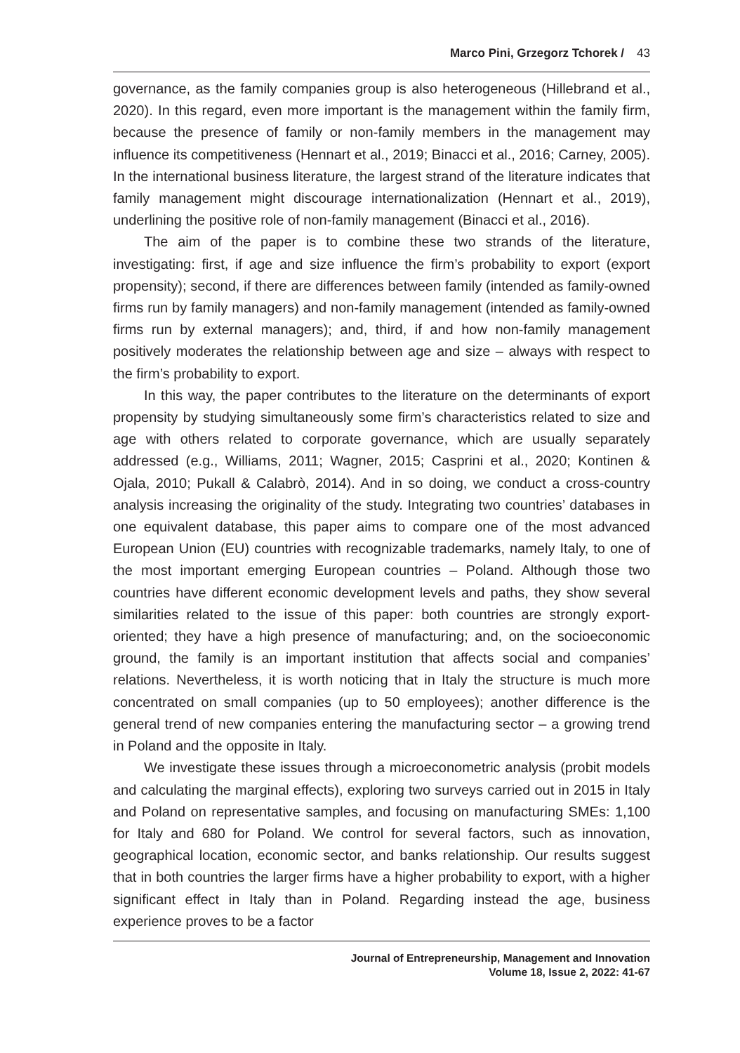Marco Pini, Grzegorz Tchorek / 43
governance, as the family companies group is also heterogeneous (Hillebrand et al., 2020). In this regard, even more important is the management within the family firm, because the presence of family or non-family members in the management may influence its competitiveness (Hennart et al., 2019; Binacci et al., 2016; Carney, 2005). In the international business literature, the largest strand of the literature indicates that family management might discourage internationalization (Hennart et al., 2019), underlining the positive role of non-family management (Binacci et al., 2016).
The aim of the paper is to combine these two strands of the literature, investigating: first, if age and size influence the firm’s probability to export (export propensity); second, if there are differences between family (intended as family-owned firms run by family managers) and non-family management (intended as family-owned firms run by external managers); and, third, if and how non-family management positively moderates the relationship between age and size – always with respect to the firm’s probability to export.
In this way, the paper contributes to the literature on the determinants of export propensity by studying simultaneously some firm’s characteristics related to size and age with others related to corporate governance, which are usually separately addressed (e.g., Williams, 2011; Wagner, 2015; Casprini et al., 2020; Kontinen & Ojala, 2010; Pukall & Calabrò, 2014). And in so doing, we conduct a cross-country analysis increasing the originality of the study. Integrating two countries’ databases in one equivalent database, this paper aims to compare one of the most advanced European Union (EU) countries with recognizable trademarks, namely Italy, to one of the most important emerging European countries – Poland. Although those two countries have different economic development levels and paths, they show several similarities related to the issue of this paper: both countries are strongly export-oriented; they have a high presence of manufacturing; and, on the socioeconomic ground, the family is an important institution that affects social and companies’ relations. Nevertheless, it is worth noticing that in Italy the structure is much more concentrated on small companies (up to 50 employees); another difference is the general trend of new companies entering the manufacturing sector – a growing trend in Poland and the opposite in Italy.
We investigate these issues through a microeconometric analysis (probit models and calculating the marginal effects), exploring two surveys carried out in 2015 in Italy and Poland on representative samples, and focusing on manufacturing SMEs: 1,100 for Italy and 680 for Poland. We control for several factors, such as innovation, geographical location, economic sector, and banks relationship. Our results suggest that in both countries the larger firms have a higher probability to export, with a higher significant effect in Italy than in Poland. Regarding instead the age, business experience proves to be a factor
Journal of Entrepreneurship, Management and Innovation
Volume 18, Issue 2, 2022: 41-67